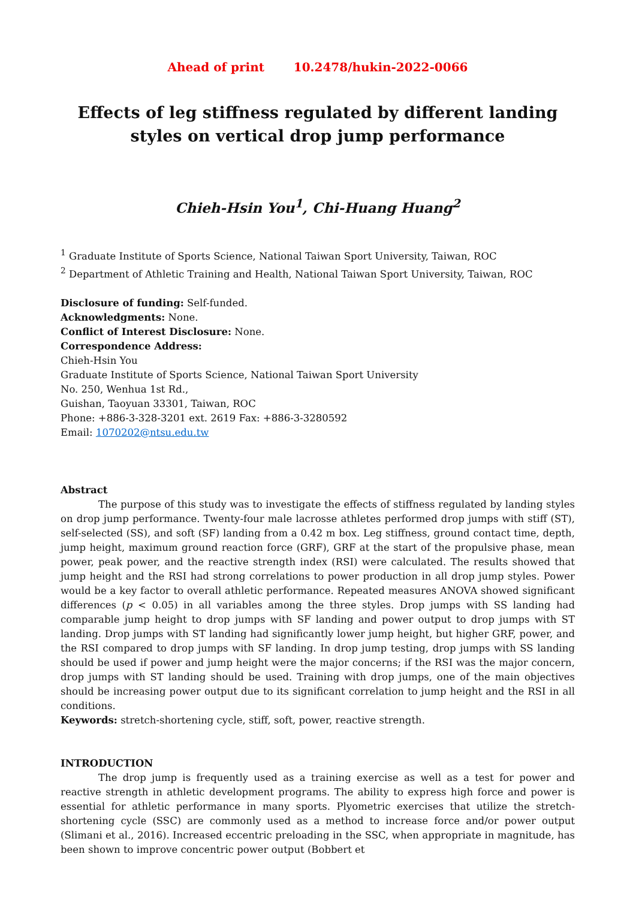Ahead of print 10.2478/hukin-2022-0066
Effects of leg stiffness regulated by different landing styles on vertical drop jump performance
Chieh-Hsin You<sup>1</sup>, Chi-Huang Huang<sup>2</sup>
<sup>1</sup> Graduate Institute of Sports Science, National Taiwan Sport University, Taiwan, ROC
<sup>2</sup> Department of Athletic Training and Health, National Taiwan Sport University, Taiwan, ROC
Disclosure of funding: Self-funded.
Acknowledgments: None.
Conflict of Interest Disclosure: None.
Correspondence Address:
Chieh-Hsin You
Graduate Institute of Sports Science, National Taiwan Sport University
No. 250, Wenhua 1st Rd.,
Guishan, Taoyuan 33301, Taiwan, ROC
Phone: +886-3-328-3201 ext. 2619 Fax: +886-3-3280592
Email: 1070202@ntsu.edu.tw
Abstract
The purpose of this study was to investigate the effects of stiffness regulated by landing styles on drop jump performance. Twenty-four male lacrosse athletes performed drop jumps with stiff (ST), self-selected (SS), and soft (SF) landing from a 0.42 m box. Leg stiffness, ground contact time, depth, jump height, maximum ground reaction force (GRF), GRF at the start of the propulsive phase, mean power, peak power, and the reactive strength index (RSI) were calculated. The results showed that jump height and the RSI had strong correlations to power production in all drop jump styles. Power would be a key factor to overall athletic performance. Repeated measures ANOVA showed significant differences (p < 0.05) in all variables among the three styles. Drop jumps with SS landing had comparable jump height to drop jumps with SF landing and power output to drop jumps with ST landing. Drop jumps with ST landing had significantly lower jump height, but higher GRF, power, and the RSI compared to drop jumps with SF landing. In drop jump testing, drop jumps with SS landing should be used if power and jump height were the major concerns; if the RSI was the major concern, drop jumps with ST landing should be used. Training with drop jumps, one of the main objectives should be increasing power output due to its significant correlation to jump height and the RSI in all conditions.
Keywords: stretch-shortening cycle, stiff, soft, power, reactive strength.
INTRODUCTION
The drop jump is frequently used as a training exercise as well as a test for power and reactive strength in athletic development programs. The ability to express high force and power is essential for athletic performance in many sports. Plyometric exercises that utilize the stretch-shortening cycle (SSC) are commonly used as a method to increase force and/or power output (Slimani et al., 2016). Increased eccentric preloading in the SSC, when appropriate in magnitude, has been shown to improve concentric power output (Bobbert et